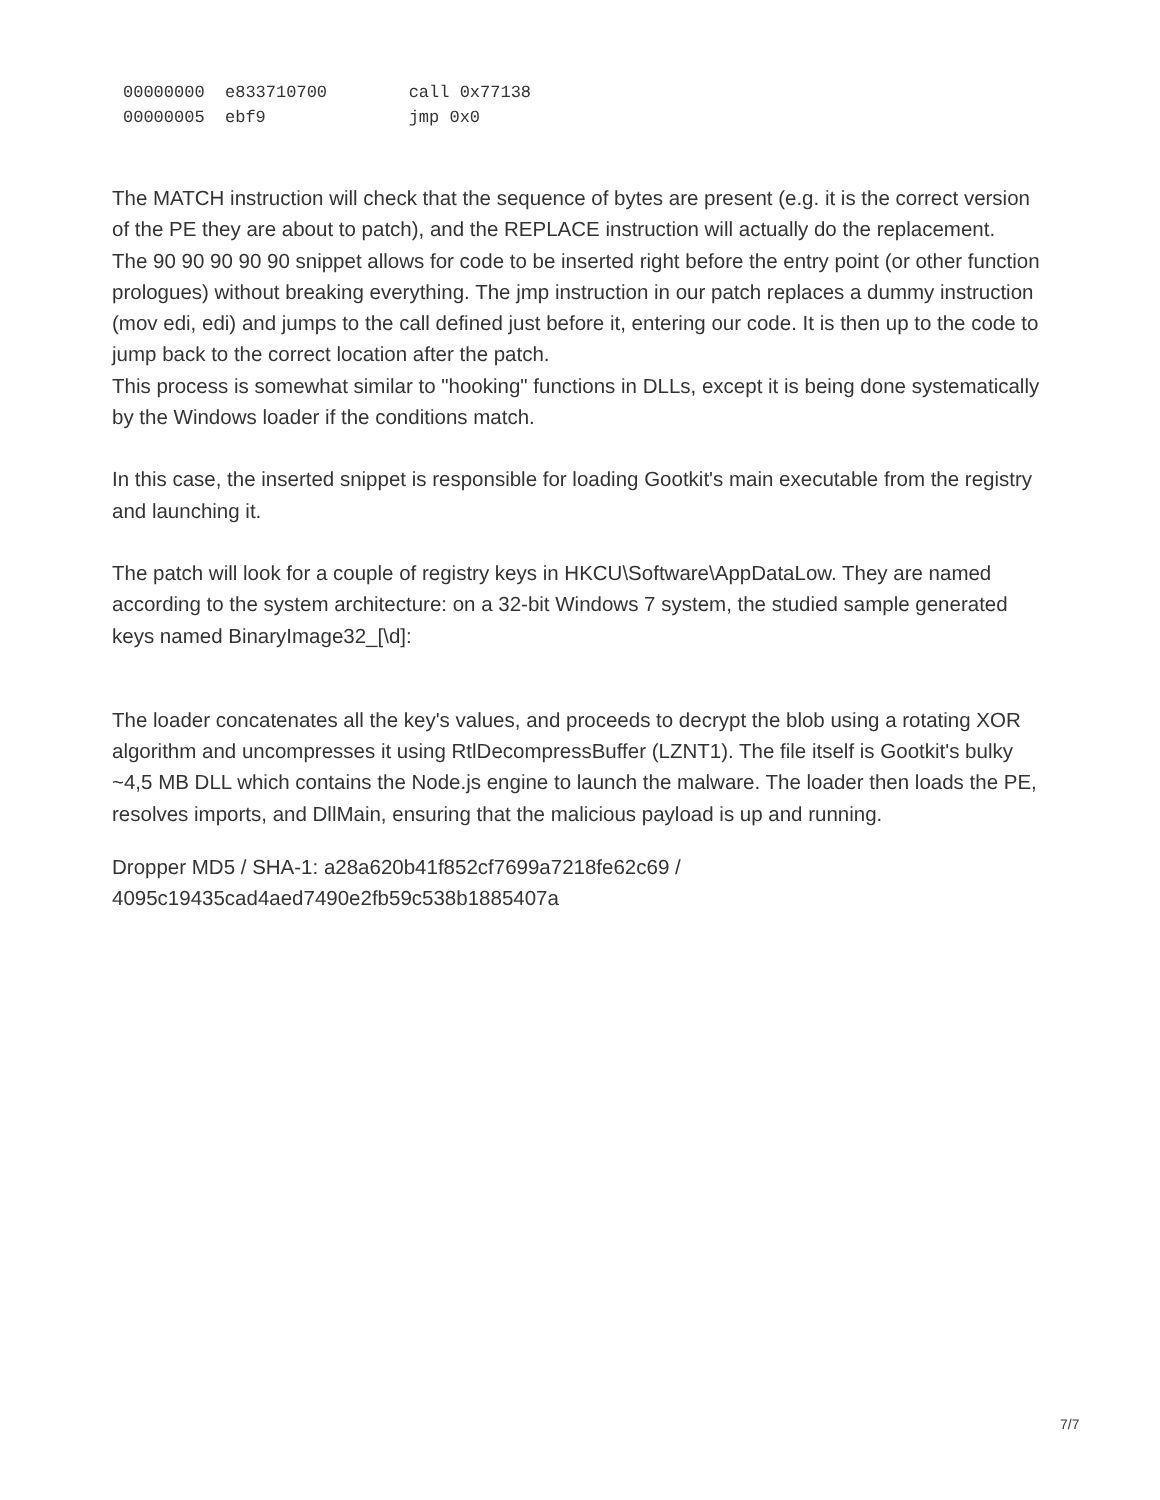00000000  e833710700        call 0x77138
00000005  ebf9              jmp 0x0
The MATCH instruction will check that the sequence of bytes are present (e.g. it is the correct version of the PE they are about to patch), and the REPLACE instruction will actually do the replacement.
The 90 90 90 90 90 snippet allows for code to be inserted right before the entry point (or other function prologues) without breaking everything. The jmp instruction in our patch replaces a dummy instruction (mov edi, edi) and jumps to the call defined just before it, entering our code. It is then up to the code to jump back to the correct location after the patch.
This process is somewhat similar to "hooking" functions in DLLs, except it is being done systematically by the Windows loader if the conditions match.
In this case, the inserted snippet is responsible for loading Gootkit's main executable from the registry and launching it.
The patch will look for a couple of registry keys in HKCU\Software\AppDataLow. They are named according to the system architecture: on a 32-bit Windows 7 system, the studied sample generated keys named BinaryImage32_[\d]:
The loader concatenates all the key's values, and proceeds to decrypt the blob using a rotating XOR algorithm and uncompresses it using RtlDecompressBuffer (LZNT1). The file itself is Gootkit's bulky ~4,5 MB DLL which contains the Node.js engine to launch the malware. The loader then loads the PE, resolves imports, and DllMain, ensuring that the malicious payload is up and running.
Dropper MD5 / SHA-1: a28a620b41f852cf7699a7218fe62c69 /
4095c19435cad4aed7490e2fb59c538b1885407a
7/7